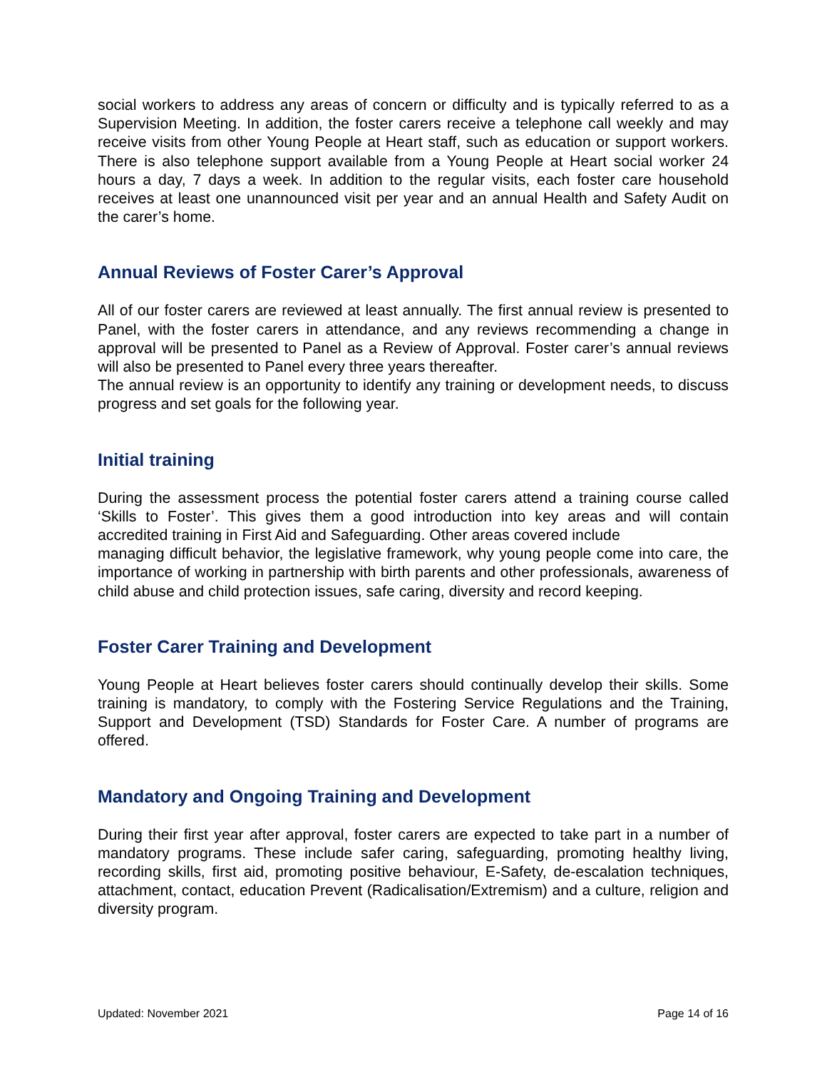social workers to address any areas of concern or difficulty and is typically referred to as a Supervision Meeting. In addition, the foster carers receive a telephone call weekly and may receive visits from other Young People at Heart staff, such as education or support workers. There is also telephone support available from a Young People at Heart social worker 24 hours a day, 7 days a week. In addition to the regular visits, each foster care household receives at least one unannounced visit per year and an annual Health and Safety Audit on the carer’s home.
Annual Reviews of Foster Carer’s Approval
All of our foster carers are reviewed at least annually. The first annual review is presented to Panel, with the foster carers in attendance, and any reviews recommending a change in approval will be presented to Panel as a Review of Approval. Foster carer’s annual reviews will also be presented to Panel every three years thereafter.
The annual review is an opportunity to identify any training or development needs, to discuss progress and set goals for the following year.
Initial training
During the assessment process the potential foster carers attend a training course called ‘Skills to Foster’. This gives them a good introduction into key areas and will contain accredited training in First Aid and Safeguarding. Other areas covered include
managing difficult behavior, the legislative framework, why young people come into care, the importance of working in partnership with birth parents and other professionals, awareness of child abuse and child protection issues, safe caring, diversity and record keeping.
Foster Carer Training and Development
Young People at Heart believes foster carers should continually develop their skills. Some training is mandatory, to comply with the Fostering Service Regulations and the Training, Support and Development (TSD) Standards for Foster Care. A number of programs are offered.
Mandatory and Ongoing Training and Development
During their first year after approval, foster carers are expected to take part in a number of mandatory programs. These include safer caring, safeguarding, promoting healthy living, recording skills, first aid, promoting positive behaviour, E-Safety, de-escalation techniques, attachment, contact, education Prevent (Radicalisation/Extremism) and a culture, religion and diversity program.
Updated: November 2021 Page 14 of 16